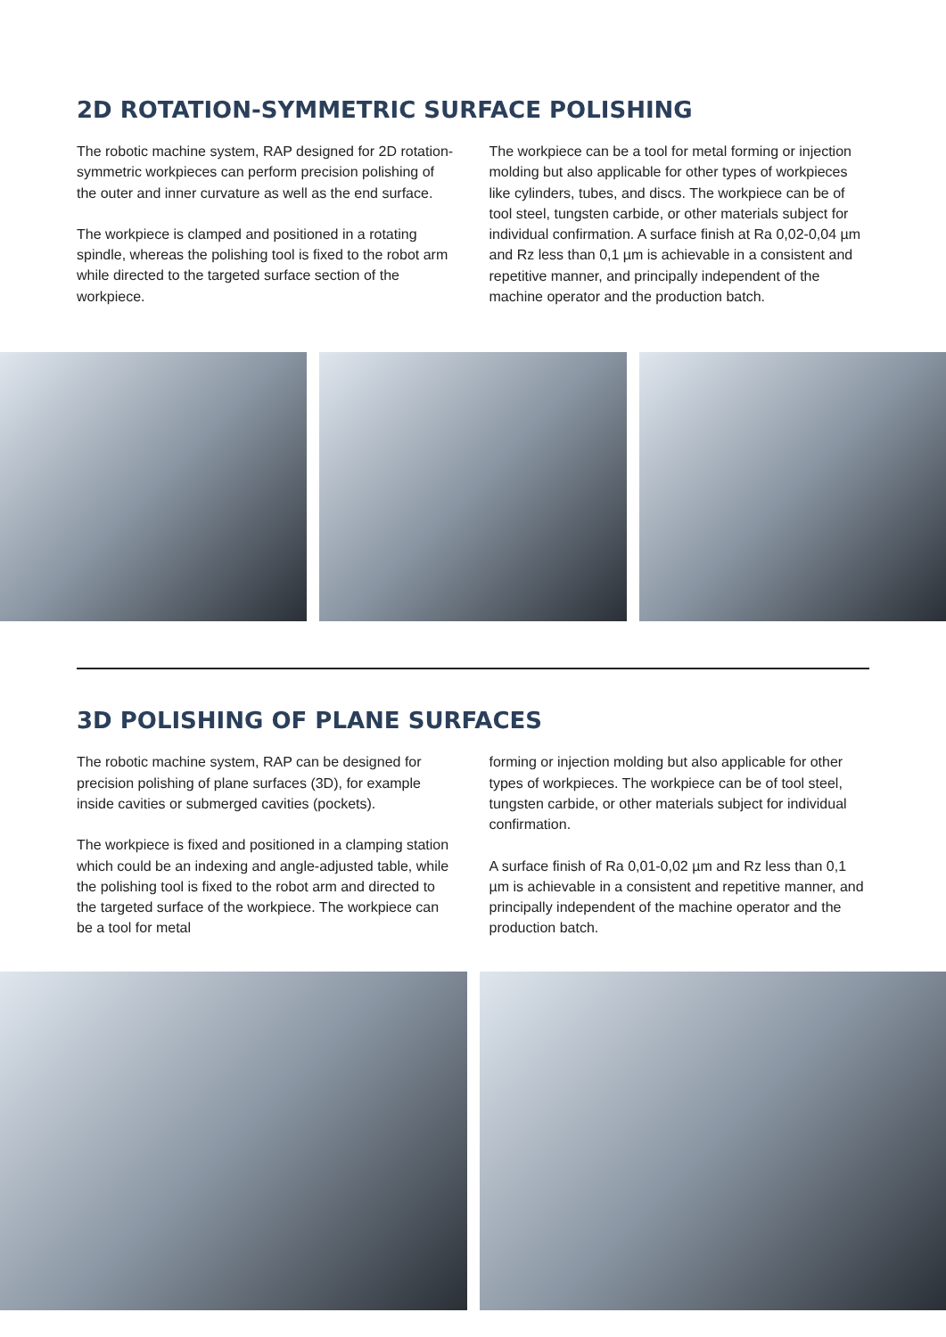2D ROTATION-SYMMETRIC SURFACE POLISHING
The robotic machine system, RAP designed for 2D rotation-symmetric workpieces can perform precision polishing of the outer and inner curvature as well as the end surface.
The workpiece is clamped and positioned in a rotating spindle, whereas the polishing tool is fixed to the robot arm while directed to the targeted surface section of the workpiece.
The workpiece can be a tool for metal forming or injection molding but also applicable for other types of workpieces like cylinders, tubes, and discs. The workpiece can be of tool steel, tungsten carbide, or other materials subject for individual confirmation. A surface finish at Ra 0,02-0,04 µm and Rz less than 0,1 µm is achievable in a consistent and repetitive manner, and principally independent of the machine operator and the production batch.
3D POLISHING OF PLANE SURFACES
The robotic machine system, RAP can be designed for precision polishing of plane surfaces (3D), for example inside cavities or submerged cavities (pockets).
The workpiece is fixed and positioned in a clamping station which could be an indexing and angle-adjusted table, while the polishing tool is fixed to the robot arm and directed to the targeted surface of the workpiece. The workpiece can be a tool for metal
forming or injection molding but also applicable for other types of workpieces. The workpiece can be of tool steel, tungsten carbide, or other materials subject for individual confirmation.
A surface finish of Ra 0,01-0,02 µm and Rz less than 0,1 µm is achievable in a consistent and repetitive manner, and principally independent of the machine operator and the production batch.